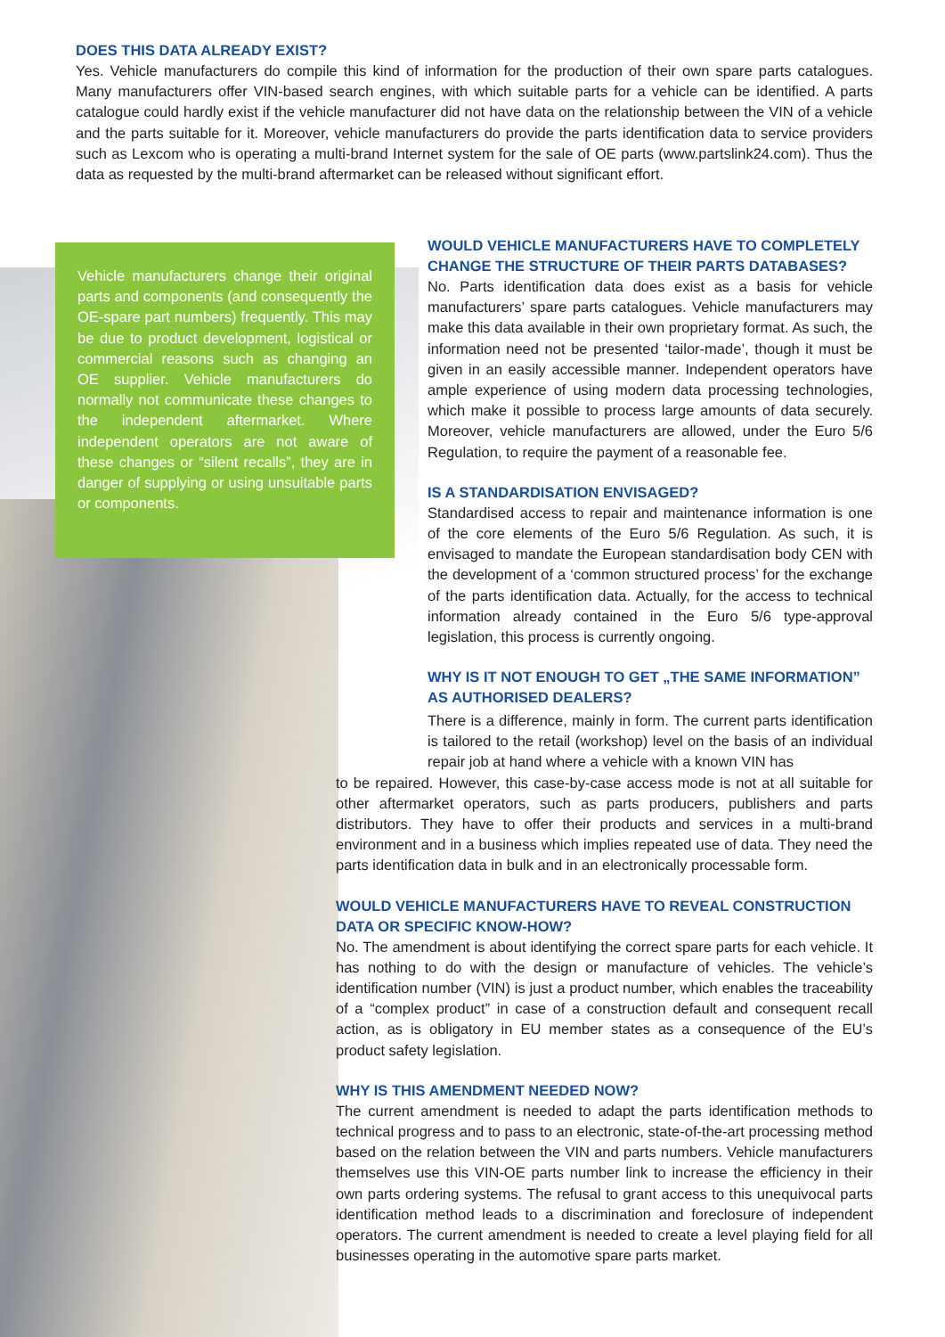DOES THIS DATA ALREADY EXIST?
Yes. Vehicle manufacturers do compile this kind of information for the production of their own spare parts catalogues. Many manufacturers offer VIN-based search engines, with which suitable parts for a vehicle can be identified. A parts catalogue could hardly exist if the vehicle manufacturer did not have data on the relationship between the VIN of a vehicle and the parts suitable for it. Moreover, vehicle manufacturers do provide the parts identification data to service providers such as Lexcom who is operating a multi-brand Internet system for the sale of OE parts (www.partslink24.com). Thus the data as requested by the multi-brand aftermarket can be released without significant effort.
Vehicle manufacturers change their original parts and components (and consequently the OE-spare part numbers) frequently. This may be due to product development, logistical or commercial reasons such as changing an OE supplier. Vehicle manufacturers do normally not communicate these changes to the independent aftermarket. Where independent operators are not aware of these changes or “silent recalls”, they are in danger of supplying or using unsuitable parts or components.
WOULD VEHICLE MANUFACTURERS HAVE TO COMPLETELY CHANGE THE STRUCTURE OF THEIR PARTS DATABASES?
No. Parts identification data does exist as a basis for vehicle manufacturers’ spare parts catalogues. Vehicle manufacturers may make this data available in their own proprietary format. As such, the information need not be presented ‘tailor-made’, though it must be given in an easily accessible manner. Independent operators have ample experience of using modern data processing technologies, which make it possible to process large amounts of data securely. Moreover, vehicle manufacturers are allowed, under the Euro 5/6 Regulation, to require the payment of a reasonable fee.
IS A STANDARDISATION ENVISAGED?
Standardised access to repair and maintenance information is one of the core elements of the Euro 5/6 Regulation. As such, it is envisaged to mandate the European standardisation body CEN with the development of a ‘common structured process’ for the exchange of the parts identification data. Actually, for the access to technical information already contained in the Euro 5/6 type-approval legislation, this process is currently ongoing.
WHY IS IT NOT ENOUGH TO GET „THE SAME INFORMATION” AS AUTHORISED DEALERS?
There is a difference, mainly in form. The current parts identification is tailored to the retail (workshop) level on the basis of an individual repair job at hand where a vehicle with a known VIN has
to be repaired. However, this case-by-case access mode is not at all suitable for other aftermarket operators, such as parts producers, publishers and parts distributors. They have to offer their products and services in a multi-brand environment and in a business which implies repeated use of data. They need the parts identification data in bulk and in an electronically processable form.
WOULD VEHICLE MANUFACTURERS HAVE TO REVEAL CONSTRUCTION DATA OR SPECIFIC KNOW-HOW?
No. The amendment is about identifying the correct spare parts for each vehicle. It has nothing to do with the design or manufacture of vehicles. The vehicle’s identification number (VIN) is just a product number, which enables the traceability of a “complex product” in case of a construction default and consequent recall action, as is obligatory in EU member states as a consequence of the EU’s product safety legislation.
WHY IS THIS AMENDMENT NEEDED NOW?
The current amendment is needed to adapt the parts identification methods to technical progress and to pass to an electronic, state-of-the-art processing method based on the relation between the VIN and parts numbers. Vehicle manufacturers themselves use this VIN-OE parts number link to increase the efficiency in their own parts ordering systems. The refusal to grant access to this unequivocal parts identification method leads to a discrimination and foreclosure of independent operators. The current amendment is needed to create a level playing field for all businesses operating in the automotive spare parts market.